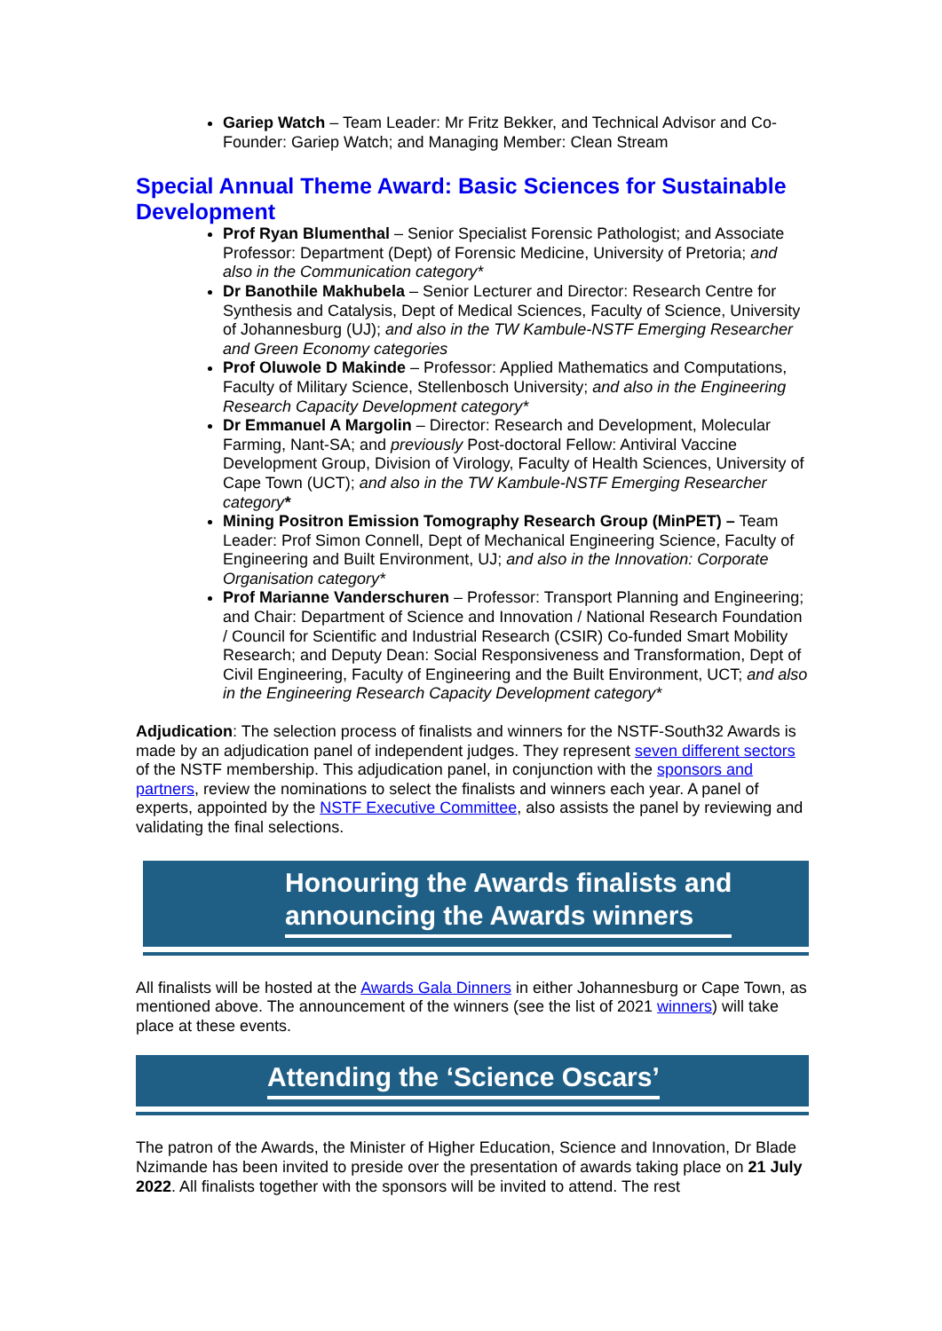Gariep Watch – Team Leader: Mr Fritz Bekker, and Technical Advisor and Co-Founder: Gariep Watch; and Managing Member: Clean Stream
Special Annual Theme Award: Basic Sciences for Sustainable Development
Prof Ryan Blumenthal – Senior Specialist Forensic Pathologist; and Associate Professor: Department (Dept) of Forensic Medicine, University of Pretoria; and also in the Communication category*
Dr Banothile Makhubela – Senior Lecturer and Director: Research Centre for Synthesis and Catalysis, Dept of Medical Sciences, Faculty of Science, University of Johannesburg (UJ); and also in the TW Kambule-NSTF Emerging Researcher and Green Economy categories
Prof Oluwole D Makinde – Professor: Applied Mathematics and Computations, Faculty of Military Science, Stellenbosch University; and also in the Engineering Research Capacity Development category*
Dr Emmanuel A Margolin – Director: Research and Development, Molecular Farming, Nant-SA; and previously Post-doctoral Fellow: Antiviral Vaccine Development Group, Division of Virology, Faculty of Health Sciences, University of Cape Town (UCT); and also in the TW Kambule-NSTF Emerging Researcher category*
Mining Positron Emission Tomography Research Group (MinPET) – Team Leader: Prof Simon Connell, Dept of Mechanical Engineering Science, Faculty of Engineering and Built Environment, UJ; and also in the Innovation: Corporate Organisation category*
Prof Marianne Vanderschuren – Professor: Transport Planning and Engineering; and Chair: Department of Science and Innovation / National Research Foundation / Council for Scientific and Industrial Research (CSIR) Co-funded Smart Mobility Research; and Deputy Dean: Social Responsiveness and Transformation, Dept of Civil Engineering, Faculty of Engineering and the Built Environment, UCT; and also in the Engineering Research Capacity Development category*
Adjudication: The selection process of finalists and winners for the NSTF-South32 Awards is made by an adjudication panel of independent judges. They represent seven different sectors of the NSTF membership. This adjudication panel, in conjunction with the sponsors and partners, review the nominations to select the finalists and winners each year. A panel of experts, appointed by the NSTF Executive Committee, also assists the panel by reviewing and validating the final selections.
Honouring the Awards finalists and
announcing the Awards winners
All finalists will be hosted at the Awards Gala Dinners in either Johannesburg or Cape Town, as mentioned above. The announcement of the winners (see the list of 2021 winners) will take place at these events.
Attending the ‘Science Oscars’
The patron of the Awards, the Minister of Higher Education, Science and Innovation, Dr Blade Nzimande has been invited to preside over the presentation of awards taking place on 21 July 2022. All finalists together with the sponsors will be invited to attend. The rest